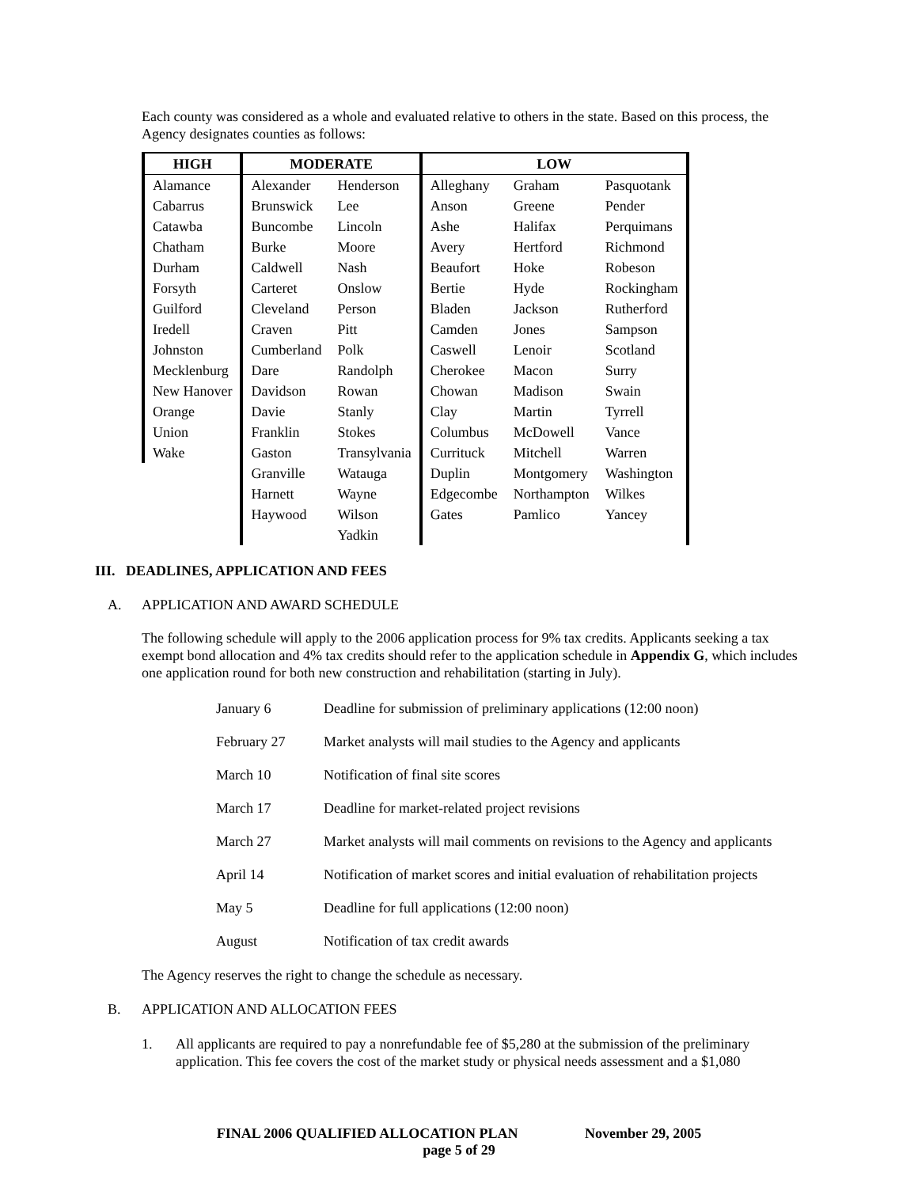Each county was considered as a whole and evaluated relative to others in the state. Based on this process, the Agency designates counties as follows:
| HIGH | MODERATE | | LOW | | |
| --- | --- | --- | --- | --- | --- |
| Alamance | Alexander | Henderson | Alleghany | Graham | Pasquotank |
| Cabarrus | Brunswick | Lee | Anson | Greene | Pender |
| Catawba | Buncombe | Lincoln | Ashe | Halifax | Perquimans |
| Chatham | Burke | Moore | Avery | Hertford | Richmond |
| Durham | Caldwell | Nash | Beaufort | Hoke | Robeson |
| Forsyth | Carteret | Onslow | Bertie | Hyde | Rockingham |
| Guilford | Cleveland | Person | Bladen | Jackson | Rutherford |
| Iredell | Craven | Pitt | Camden | Jones | Sampson |
| Johnston | Cumberland | Polk | Caswell | Lenoir | Scotland |
| Mecklenburg | Dare | Randolph | Cherokee | Macon | Surry |
| New Hanover | Davidson | Rowan | Chowan | Madison | Swain |
| Orange | Davie | Stanly | Clay | Martin | Tyrrell |
| Union | Franklin | Stokes | Columbus | McDowell | Vance |
| Wake | Gaston | Transylvania | Currituck | Mitchell | Warren |
| | Granville | Watauga | Duplin | Montgomery | Washington |
| | Harnett | Wayne | Edgecombe | Northampton | Wilkes |
| | Haywood | Wilson | Gates | Pamlico | Yancey |
| | | Yadkin | | | |
III. DEADLINES, APPLICATION AND FEES
A. APPLICATION AND AWARD SCHEDULE
The following schedule will apply to the 2006 application process for 9% tax credits. Applicants seeking a tax exempt bond allocation and 4% tax credits should refer to the application schedule in Appendix G, which includes one application round for both new construction and rehabilitation (starting in July).
| January 6 | Deadline for submission of preliminary applications (12:00 noon) |
| February 27 | Market analysts will mail studies to the Agency and applicants |
| March 10 | Notification of final site scores |
| March 17 | Deadline for market-related project revisions |
| March 27 | Market analysts will mail comments on revisions to the Agency and applicants |
| April 14 | Notification of market scores and initial evaluation of rehabilitation projects |
| May 5 | Deadline for full applications (12:00 noon) |
| August | Notification of tax credit awards |
The Agency reserves the right to change the schedule as necessary.
B. APPLICATION AND ALLOCATION FEES
1. All applicants are required to pay a nonrefundable fee of $5,280 at the submission of the preliminary application. This fee covers the cost of the market study or physical needs assessment and a $1,080
FINAL 2006 QUALIFIED ALLOCATION PLAN November 29, 2005
page 5 of 29